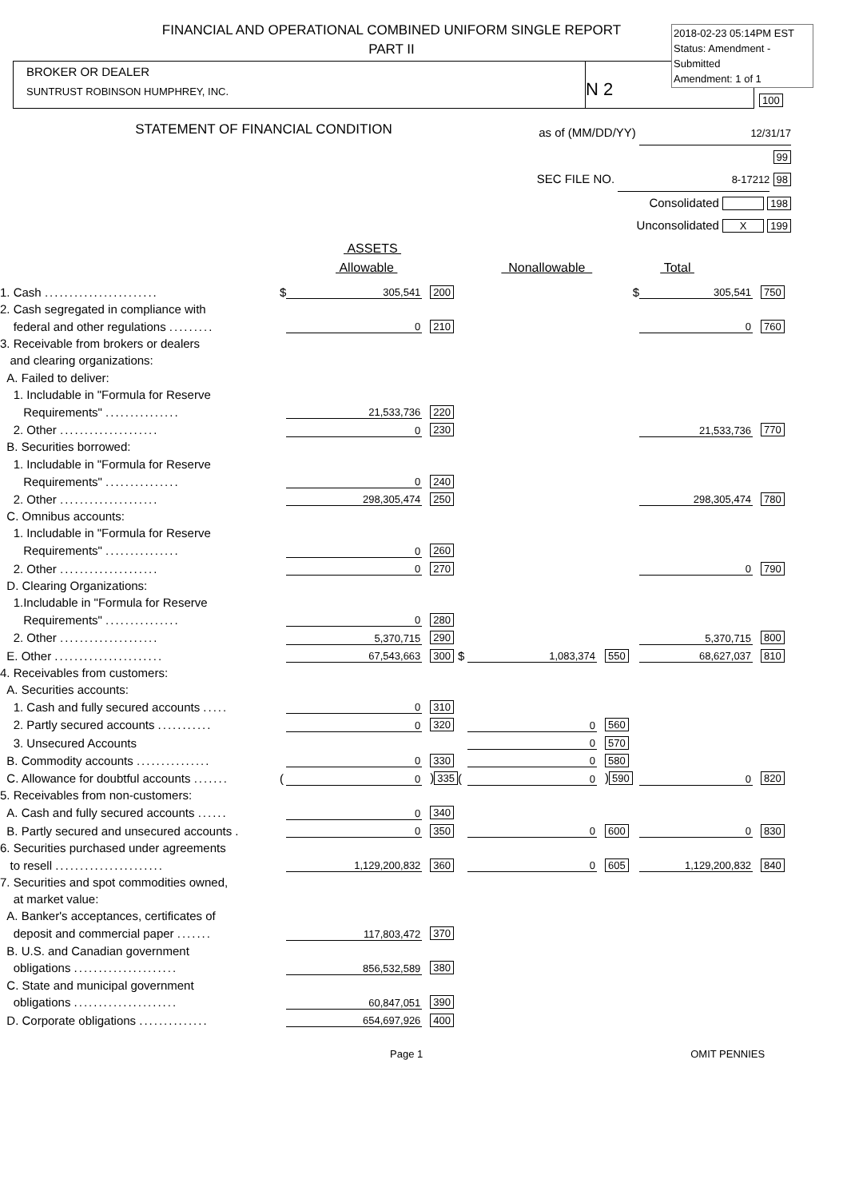FINANCIAL AND OPERATIONAL COMBINED UNIFORM SINGLE REPORT
PART II
2018-02-23 05:14PM EST
Status: Amendment - Submitted
Amendment: 1 of 1
BROKER OR DEALER
SUNTRUST ROBINSON HUMPHREY, INC.
N 2
100
STATEMENT OF FINANCIAL CONDITION
as of (MM/DD/YY) 12/31/17 99
SEC FILE NO. 8-17212 98
Consolidated 198
Unconsolidated X 199
ASSETS
Allowable Nonallowable Total
| 1. Cash ....................... | $ | 305,541 | 200 | | | | $ | 305,541 | 750 |
| 2. Cash segregated in compliance with | | | | | | | | | |
| federal and other regulations ......... | | 0 | 210 | | | | | 0 | 760 |
| 3. Receivable from brokers or dealers | | | | | | | | | |
| and clearing organizations: | | | | | | | | | |
| A. Failed to deliver: | | | | | | | | | |
| 1. Includable in "Formula for Reserve | | | | | | | | | |
| Requirements" ............... | | 21,533,736 | 220 | | | | | | |
| 2. Other .................... | | 0 | 230 | | | | | 21,533,736 | 770 |
| B. Securities borrowed: | | | | | | | | | |
| 1. Includable in "Formula for Reserve | | | | | | | | | |
| Requirements" ............... | | 0 | 240 | | | | | | |
| 2. Other .................... | | 298,305,474 | 250 | | | | | 298,305,474 | 780 |
| C. Omnibus accounts: | | | | | | | | | |
| 1. Includable in "Formula for Reserve | | | | | | | | | |
| Requirements" ............... | | 0 | 260 | | | | | | |
| 2. Other .................... | | 0 | 270 | | | | | 0 | 790 |
| D. Clearing Organizations: | | | | | | | | | |
| 1.Includable in "Formula for Reserve | | | | | | | | | |
| Requirements" ............... | | 0 | 280 | | | | | | |
| 2. Other .................... | | 5,370,715 | 290 | | | | | 5,370,715 | 800 |
| E. Other ...................... | | 67,543,663 | 300 | $ | 1,083,374 | 550 | | 68,627,037 | 810 |
| 4. Receivables from customers: | | | | | | | | | |
| A. Securities accounts: | | | | | | | | | |
| 1. Cash and fully secured accounts ..... | | 0 | 310 | | | | | | |
| 2. Partly secured accounts ........... | | 0 | 320 | | 0 | 560 | | | |
| 3. Unsecured Accounts | | | | | 0 | 570 | | | |
| B. Commodity accounts ............... | | 0 | 330 | | 0 | 580 | | | |
| C. Allowance for doubtful accounts ....... | ( | 0 | ) 335 | ( | 0 | ) 590 | | 0 | 820 |
| 5. Receivables from non-customers: | | | | | | | | | |
| A. Cash and fully secured accounts ...... | | 0 | 340 | | | | | | |
| B. Partly secured and unsecured accounts . | | 0 | 350 | | 0 | 600 | | 0 | 830 |
| 6. Securities purchased under agreements | | | | | | | | | |
| to resell ...................... | | 1,129,200,832 | 360 | | 0 | 605 | | 1,129,200,832 | 840 |
| 7. Securities and spot commodities owned, | | | | | | | | | |
| at market value: | | | | | | | | | |
| A. Banker's acceptances, certificates of | | | | | | | | | |
| deposit and commercial paper ....... | | 117,803,472 | 370 | | | | | | |
| B. U.S. and Canadian government | | | | | | | | | |
| obligations ..................... | | 856,532,589 | 380 | | | | | | |
| C. State and municipal government | | | | | | | | | |
| obligations ..................... | | 60,847,051 | 390 | | | | | | |
| D. Corporate obligations .............. | | 654,697,926 | 400 | | | | | | |
Page 1 OMIT PENNIES